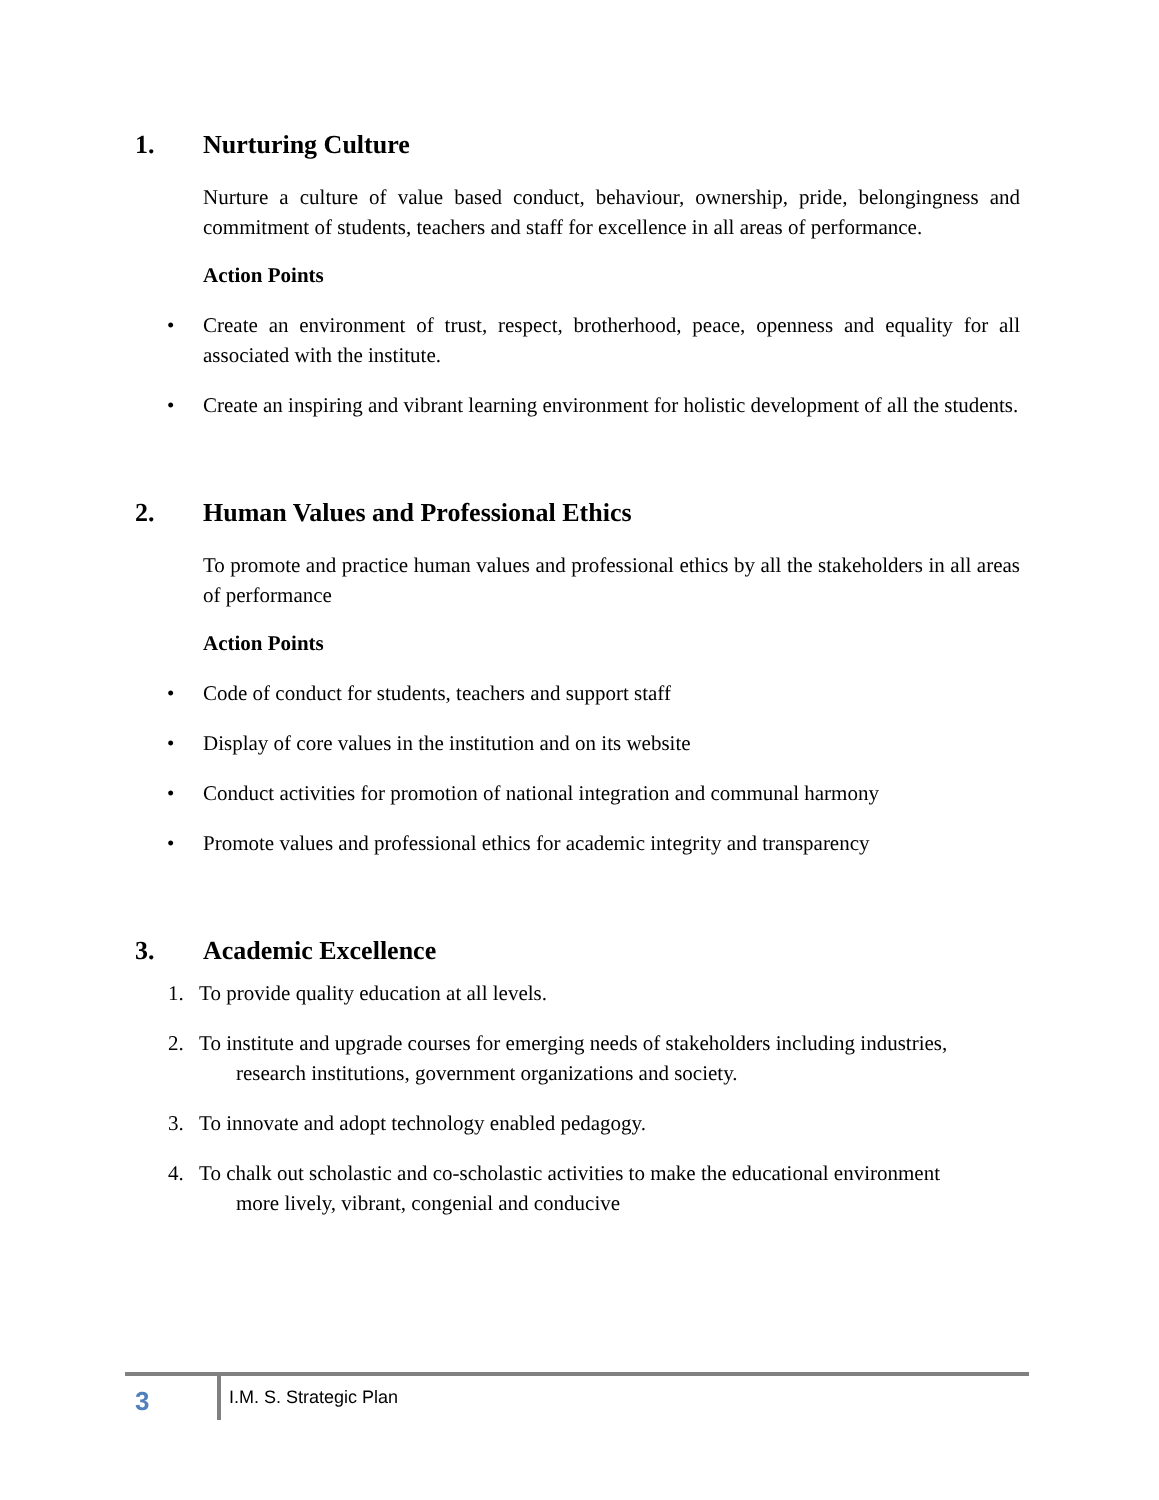1. Nurturing Culture
Nurture a culture of value based conduct, behaviour, ownership, pride, belongingness and commitment of students, teachers and staff for excellence in all areas of performance.
Action Points
• Create an environment of trust, respect, brotherhood, peace, openness and equality for all associated with the institute.
• Create an inspiring and vibrant learning environment for holistic development of all the students.
2. Human Values and Professional Ethics
To promote and practice human values and professional ethics by all the stakeholders in all areas of performance
Action Points
• Code of conduct for students, teachers and support staff
• Display of core values in the institution and on its website
• Conduct activities for promotion of national integration and communal harmony
• Promote values and professional ethics for academic integrity and transparency
3. Academic Excellence
1. To provide quality education at all levels.
2. To institute and upgrade courses for emerging needs of stakeholders including industries,
research institutions, government organizations and society.
3. To innovate and adopt technology enabled pedagogy.
4. To chalk out scholastic and co-scholastic activities to make the educational environment
more lively, vibrant, congenial and conducive
3 I.M. S. Strategic Plan